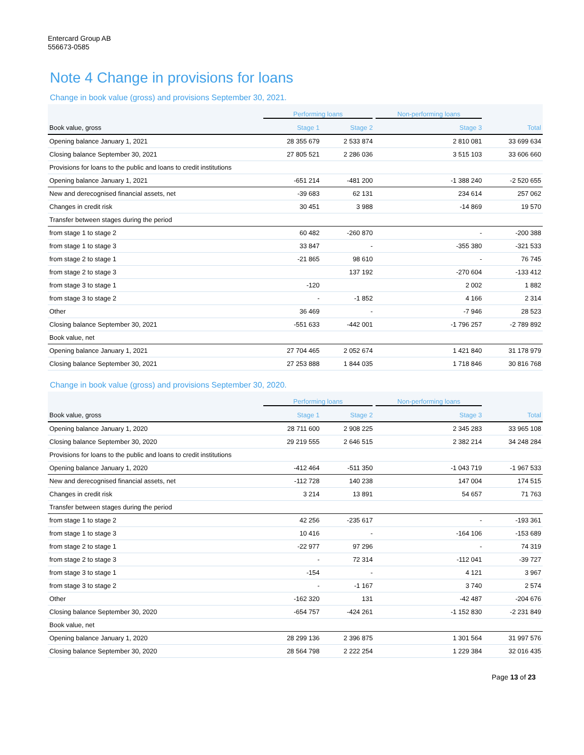Entercard Group AB
556673-0585
Note 4 Change in provisions for loans
Change in book value (gross) and provisions September 30, 2021.
| | Performing loans | | Non-performing loans | |
| --- | --- | --- | --- | --- |
| Book value, gross | Stage 1 | Stage 2 | Stage 3 | Total |
| Opening balance January 1, 2021 | 28 355 679 | 2 533 874 | 2 810 081 | 33 699 634 |
| Closing balance September 30, 2021 | 27 805 521 | 2 286 036 | 3 515 103 | 33 606 660 |
| Provisions for loans to the public and loans to credit institutions | | | | |
| Opening balance January 1, 2021 | -651 214 | -481 200 | -1 388 240 | -2 520 655 |
| New and derecognised financial assets, net | -39 683 | 62 131 | 234 614 | 257 062 |
| Changes in credit risk | 30 451 | 3 988 | -14 869 | 19 570 |
| Transfer between stages during the period | | | | |
| from stage 1 to stage 2 | 60 482 | -260 870 | - | -200 388 |
| from stage 1 to stage 3 | 33 847 | - | -355 380 | -321 533 |
| from stage 2 to stage 1 | -21 865 | 98 610 | - | 76 745 |
| from stage 2 to stage 3 | | 137 192 | -270 604 | -133 412 |
| from stage 3 to stage 1 | -120 | | 2 002 | 1 882 |
| from stage 3 to stage 2 | - | -1 852 | 4 166 | 2 314 |
| Other | 36 469 | - | -7 946 | 28 523 |
| Closing balance September 30, 2021 | -551 633 | -442 001 | -1 796 257 | -2 789 892 |
| Book value, net | | | | |
| Opening balance January 1, 2021 | 27 704 465 | 2 052 674 | 1 421 840 | 31 178 979 |
| Closing balance September 30, 2021 | 27 253 888 | 1 844 035 | 1 718 846 | 30 816 768 |
Change in book value (gross) and provisions September 30, 2020.
| | Performing loans | | Non-performing loans | |
| --- | --- | --- | --- | --- |
| Book value, gross | Stage 1 | Stage 2 | Stage 3 | Total |
| Opening balance January 1, 2020 | 28 711 600 | 2 908 225 | 2 345 283 | 33 965 108 |
| Closing balance September 30, 2020 | 29 219 555 | 2 646 515 | 2 382 214 | 34 248 284 |
| Provisions for loans to the public and loans to credit institutions | | | | |
| Opening balance January 1, 2020 | -412 464 | -511 350 | -1 043 719 | -1 967 533 |
| New and derecognised financial assets, net | -112 728 | 140 238 | 147 004 | 174 515 |
| Changes in credit risk | 3 214 | 13 891 | 54 657 | 71 763 |
| Transfer between stages during the period | | | | |
| from stage 1 to stage 2 | 42 256 | -235 617 | - | -193 361 |
| from stage 1 to stage 3 | 10 416 | - | -164 106 | -153 689 |
| from stage 2 to stage 1 | -22 977 | 97 296 | - | 74 319 |
| from stage 2 to stage 3 | - | 72 314 | -112 041 | -39 727 |
| from stage 3 to stage 1 | -154 | - | 4 121 | 3 967 |
| from stage 3 to stage 2 | - | -1 167 | 3 740 | 2 574 |
| Other | -162 320 | 131 | -42 487 | -204 676 |
| Closing balance September 30, 2020 | -654 757 | -424 261 | -1 152 830 | -2 231 849 |
| Book value, net | | | | |
| Opening balance January 1, 2020 | 28 299 136 | 2 396 875 | 1 301 564 | 31 997 576 |
| Closing balance September 30, 2020 | 28 564 798 | 2 222 254 | 1 229 384 | 32 016 435 |
Page 13 of 23